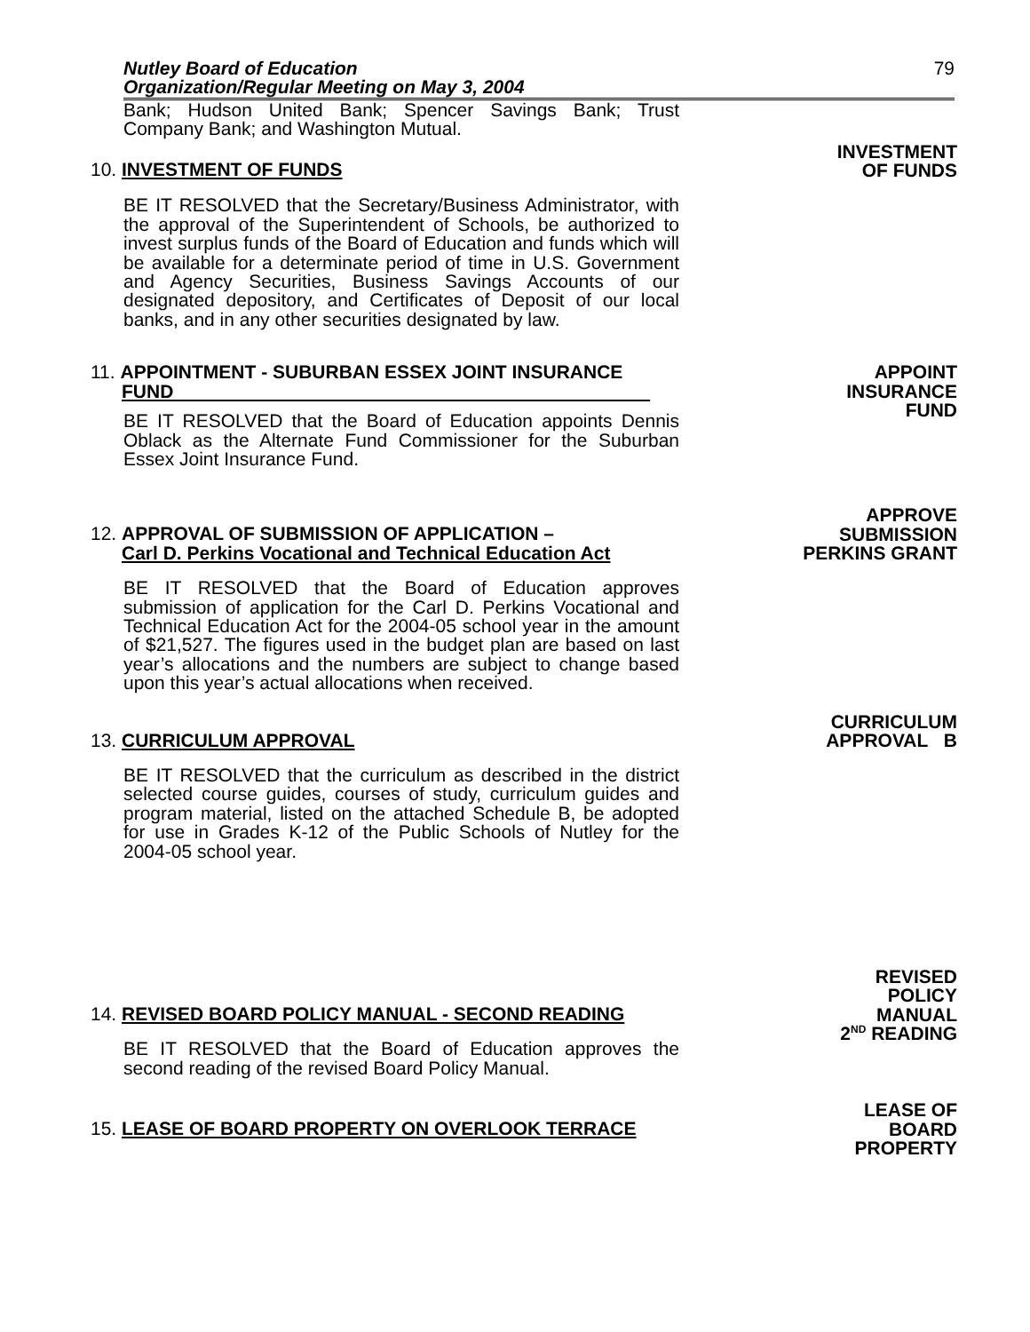Nutley Board of Education
Organization/Regular Meeting on May 3, 2004 79
Bank; Hudson United Bank; Spencer Savings Bank; Trust Company Bank; and Washington Mutual.
10. INVESTMENT OF FUNDS
INVESTMENT
OF FUNDS
BE IT RESOLVED that the Secretary/Business Administrator, with the approval of the Superintendent of Schools, be authorized to invest surplus funds of the Board of Education and funds which will be available for a determinate period of time in U.S. Government and Agency Securities, Business Savings Accounts of our designated depository, and Certificates of Deposit of our local banks, and in any other securities designated by law.
11. APPOINTMENT - SUBURBAN ESSEX JOINT INSURANCE
FUND
BE IT RESOLVED that the Board of Education appoints Dennis Oblack as the Alternate Fund Commissioner for the Suburban Essex Joint Insurance Fund.
APPOINT
INSURANCE
FUND
12. APPROVAL OF SUBMISSION OF APPLICATION –
Carl D. Perkins Vocational and Technical Education Act
BE IT RESOLVED that the Board of Education approves submission of application for the Carl D. Perkins Vocational and Technical Education Act for the 2004-05 school year in the amount of $21,527. The figures used in the budget plan are based on last year’s allocations and the numbers are subject to change based upon this year’s actual allocations when received.
APPROVE
SUBMISSION
PERKINS GRANT
13. CURRICULUM APPROVAL
BE IT RESOLVED that the curriculum as described in the district selected course guides, courses of study, curriculum guides and program material, listed on the attached Schedule B, be adopted for use in Grades K-12 of the Public Schools of Nutley for the 2004-05 school year.
CURRICULUM
APPROVAL B
14. REVISED BOARD POLICY MANUAL - SECOND READING
BE IT RESOLVED that the Board of Education approves the second reading of the revised Board Policy Manual.
REVISED
POLICY
MANUAL
2<sup>ND</sup> READING
15. LEASE OF BOARD PROPERTY ON OVERLOOK TERRACE
LEASE OF
BOARD
PROPERTY